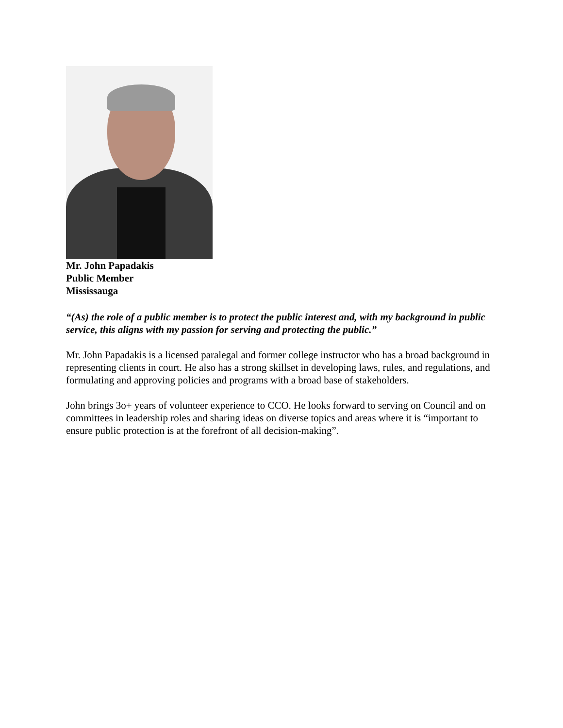Mr. John Papadakis
Public Member
Mississauga
“(As) the role of a public member is to protect the public interest and, with my background in public service, this aligns with my passion for serving and protecting the public.”
Mr. John Papadakis is a licensed paralegal and former college instructor who has a broad background in representing clients in court. He also has a strong skillset in developing laws, rules, and regulations, and formulating and approving policies and programs with a broad base of stakeholders.
John brings 3o+ years of volunteer experience to CCO. He looks forward to serving on Council and on committees in leadership roles and sharing ideas on diverse topics and areas where it is “important to ensure public protection is at the forefront of all decision-making”.